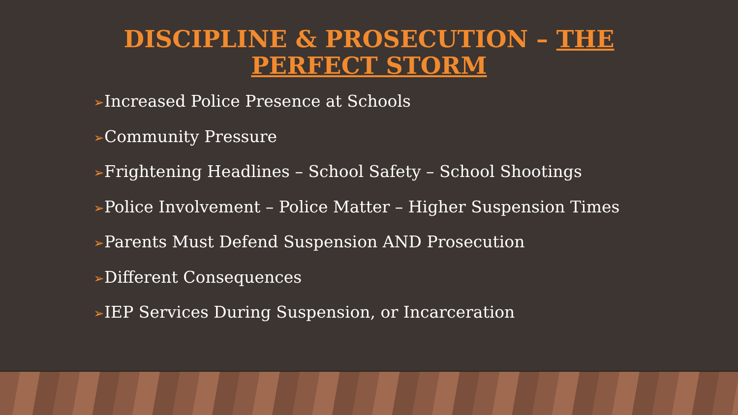DISCIPLINE & PROSECUTION – THE
PERFECT STORM
➢Increased Police Presence at Schools
➢Community Pressure
➢Frightening Headlines – School Safety – School Shootings
➢Police Involvement – Police Matter – Higher Suspension Times
➢Parents Must Defend Suspension AND Prosecution
➢Different Consequences
➢IEP Services During Suspension, or Incarceration